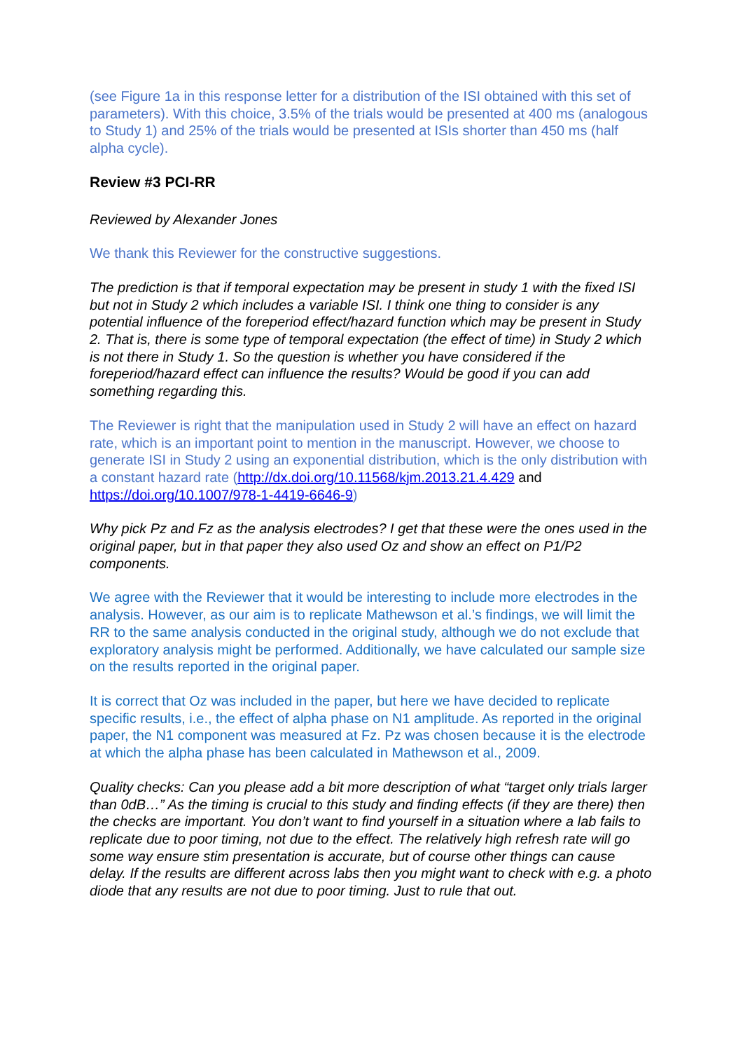(see Figure 1a in this response letter for a distribution of the ISI obtained with this set of parameters). With this choice, 3.5% of the trials would be presented at 400 ms (analogous to Study 1) and 25% of the trials would be presented at ISIs shorter than 450 ms (half alpha cycle).
Review #3 PCI-RR
Reviewed by Alexander Jones
We thank this Reviewer for the constructive suggestions.
The prediction is that if temporal expectation may be present in study 1 with the fixed ISI but not in Study 2 which includes a variable ISI. I think one thing to consider is any potential influence of the foreperiod effect/hazard function which may be present in Study 2. That is, there is some type of temporal expectation (the effect of time) in Study 2 which is not there in Study 1. So the question is whether you have considered if the foreperiod/hazard effect can influence the results? Would be good if you can add something regarding this.
The Reviewer is right that the manipulation used in Study 2 will have an effect on hazard rate, which is an important point to mention in the manuscript. However, we choose to generate ISI in Study 2 using an exponential distribution, which is the only distribution with a constant hazard rate (http://dx.doi.org/10.11568/kjm.2013.21.4.429 and https://doi.org/10.1007/978-1-4419-6646-9)
Why pick Pz and Fz as the analysis electrodes? I get that these were the ones used in the original paper, but in that paper they also used Oz and show an effect on P1/P2 components.
We agree with the Reviewer that it would be interesting to include more electrodes in the analysis. However, as our aim is to replicate Mathewson et al.’s findings, we will limit the RR to the same analysis conducted in the original study, although we do not exclude that exploratory analysis might be performed. Additionally, we have calculated our sample size on the results reported in the original paper.
It is correct that Oz was included in the paper, but here we have decided to replicate specific results, i.e., the effect of alpha phase on N1 amplitude. As reported in the original paper, the N1 component was measured at Fz. Pz was chosen because it is the electrode at which the alpha phase has been calculated in Mathewson et al., 2009.
Quality checks: Can you please add a bit more description of what “target only trials larger than 0dB…” As the timing is crucial to this study and finding effects (if they are there) then the checks are important. You don’t want to find yourself in a situation where a lab fails to replicate due to poor timing, not due to the effect. The relatively high refresh rate will go some way ensure stim presentation is accurate, but of course other things can cause delay. If the results are different across labs then you might want to check with e.g. a photo diode that any results are not due to poor timing. Just to rule that out.